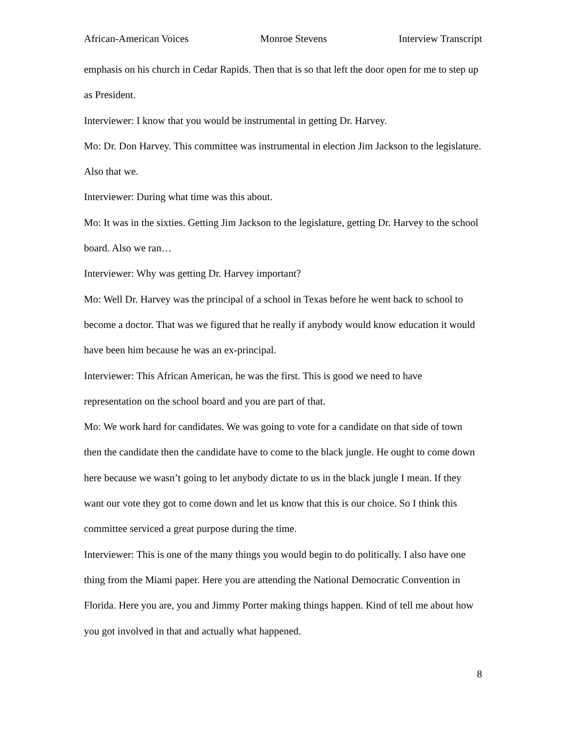African-American Voices Monroe Stevens Interview Transcript
emphasis on his church in Cedar Rapids. Then that is so that left the door open for me to step up as President.
Interviewer: I know that you would be instrumental in getting Dr. Harvey.
Mo: Dr. Don Harvey. This committee was instrumental in election Jim Jackson to the legislature. Also that we.
Interviewer: During what time was this about.
Mo: It was in the sixties. Getting Jim Jackson to the legislature, getting Dr. Harvey to the school board. Also we ran…
Interviewer: Why was getting Dr. Harvey important?
Mo: Well Dr. Harvey was the principal of a school in Texas before he went back to school to become a doctor. That was we figured that he really if anybody would know education it would have been him because he was an ex-principal.
Interviewer: This African American, he was the first. This is good we need to have representation on the school board and you are part of that.
Mo: We work hard for candidates. We was going to vote for a candidate on that side of town then the candidate then the candidate have to come to the black jungle. He ought to come down here because we wasn’t going to let anybody dictate to us in the black jungle I mean. If they want our vote they got to come down and let us know that this is our choice. So I think this committee serviced a great purpose during the time.
Interviewer: This is one of the many things you would begin to do politically. I also have one thing from the Miami paper. Here you are attending the National Democratic Convention in Florida. Here you are, you and Jimmy Porter making things happen. Kind of tell me about how you got involved in that and actually what happened.
8